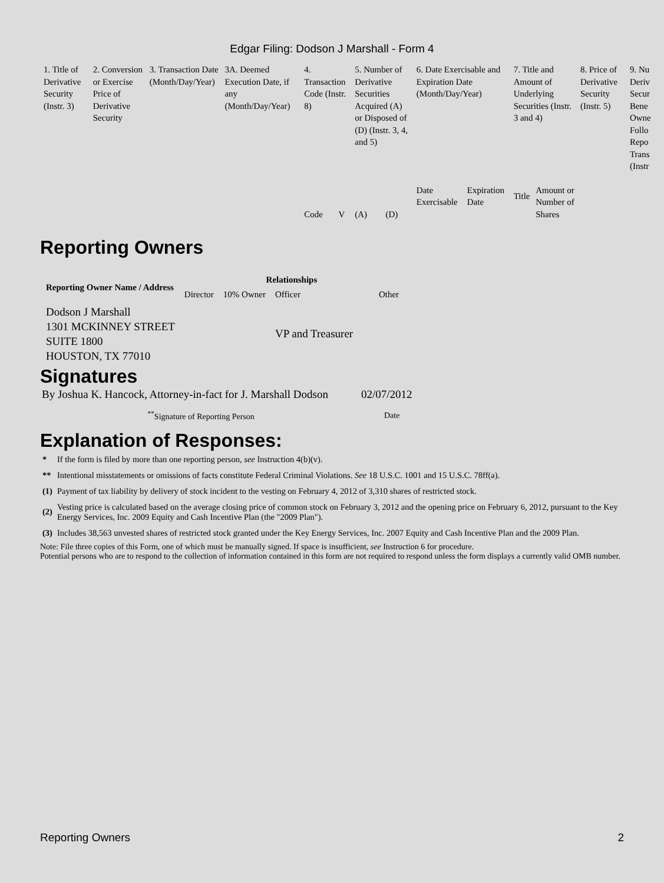Edgar Filing: Dodson J Marshall - Form 4
| 1. Title of Derivative Security (Instr. 3) | 2. Conversion or Exercise Price of Derivative Security | 3. Transaction Date (Month/Day/Year) | 3A. Deemed Execution Date, if any (Month/Day/Year) | 4. Transaction Code (Instr. 8) | | 5. Number of Derivative Securities Acquired (A) or Disposed of (D) (Instr. 3, 4, and 5) | | 6. Date Exercisable and Expiration Date (Month/Day/Year) | | 7. Title and Amount of Underlying Securities (Instr. 3 and 4) | | 8. Price of Derivative Security (Instr. 5) | 9. Nu Deriv Secur Bene Owne Follo Repo Trans (Instr |
| | | | | Code | V | (A) | (D) | Date Exercisable | Expiration Date | Title | Amount or Number of Shares | | |
Reporting Owners
| Reporting Owner Name / Address | Relationships | | | |
| --- | --- | --- | --- | --- |
| | Director | 10% Owner | Officer | Other |
| Dodson J Marshall 1301 MCKINNEY STREET SUITE 1800 HOUSTON, TX 77010 | | | VP and Treasurer | |
Signatures
| By Joshua K. Hancock, Attorney-in-fact for J. Marshall Dodson | 02/07/2012 |
| <sup>**</sup> Signature of Reporting Person | Date |
Explanation of Responses:
| * | If the form is filed by more than one reporting person, see Instruction 4(b)(v). |
| ** | Intentional misstatements or omissions of facts constitute Federal Criminal Violations. See 18 U.S.C. 1001 and 15 U.S.C. 78ff(a). |
| (1) | Payment of tax liability by delivery of stock incident to the vesting on February 4, 2012 of 3,310 shares of restricted stock. |
| (2) | Vesting price is calculated based on the average closing price of common stock on February 3, 2012 and the opening price on February 6, 2012, pursuant to the Key Energy Services, Inc. 2009 Equity and Cash Incentive Plan (the "2009 Plan"). |
| (3) | Includes 38,563 unvested shares of restricted stock granted under the Key Energy Services, Inc. 2007 Equity and Cash Incentive Plan and the 2009 Plan. |
Note: File three copies of this Form, one of which must be manually signed. If space is insufficient, see Instruction 6 for procedure.
Potential persons who are to respond to the collection of information contained in this form are not required to respond unless the form displays a currently valid OMB number.
Reporting Owners 2